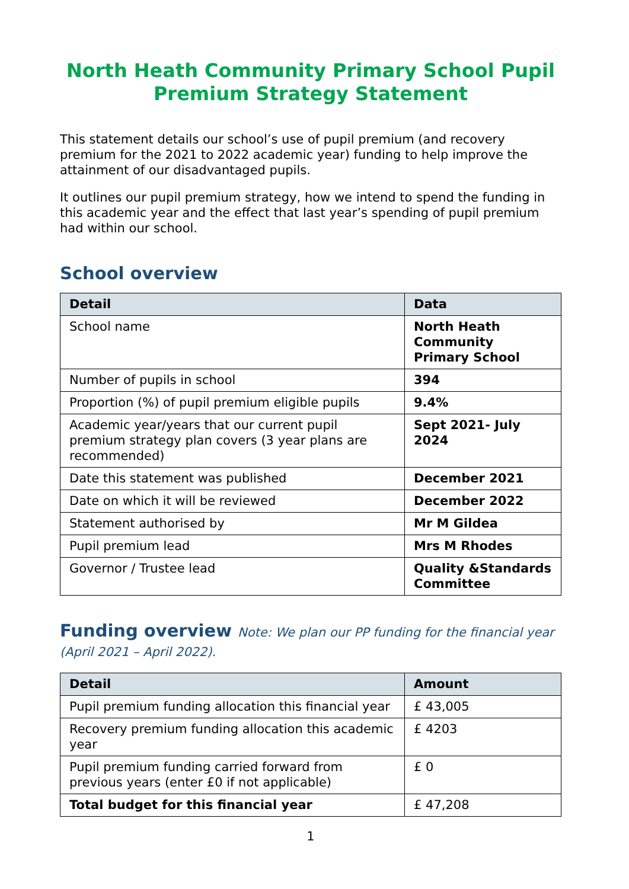North Heath Community Primary School Pupil Premium Strategy Statement
This statement details our school’s use of pupil premium (and recovery premium for the 2021 to 2022 academic year) funding to help improve the attainment of our disadvantaged pupils.
It outlines our pupil premium strategy, how we intend to spend the funding in this academic year and the effect that last year’s spending of pupil premium had within our school.
School overview
| Detail | Data |
| --- | --- |
| School name | North Heath Community Primary School |
| Number of pupils in school | 394 |
| Proportion (%) of pupil premium eligible pupils | 9.4% |
| Academic year/years that our current pupil premium strategy plan covers (3 year plans are recommended) | Sept 2021- July 2024 |
| Date this statement was published | December 2021 |
| Date on which it will be reviewed | December 2022 |
| Statement authorised by | Mr M Gildea |
| Pupil premium lead | Mrs M Rhodes |
| Governor / Trustee lead | Quality &Standards Committee |
Funding overview Note: We plan our PP funding for the financial year (April 2021 – April 2022).
| Detail | Amount |
| --- | --- |
| Pupil premium funding allocation this financial year | £ 43,005 |
| Recovery premium funding allocation this academic year | £ 4203 |
| Pupil premium funding carried forward from previous years (enter £0 if not applicable) | £ 0 |
| Total budget for this financial year | £ 47,208 |
1